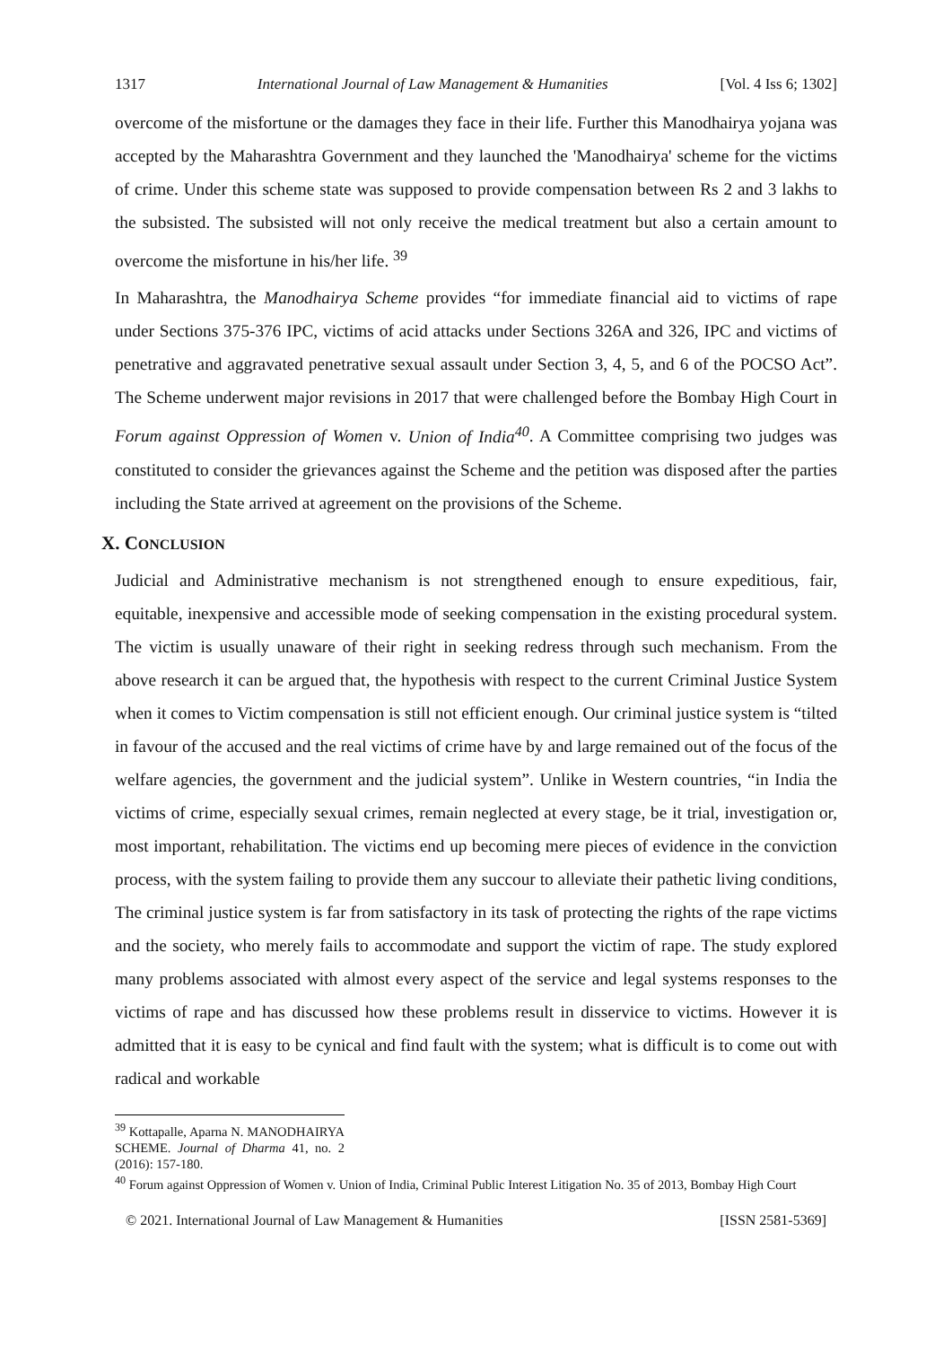1317 International Journal of Law Management & Humanities [Vol. 4 Iss 6; 1302]
overcome of the misfortune or the damages they face in their life. Further this Manodhairya yojana was accepted by the Maharashtra Government and they launched the 'Manodhairya' scheme for the victims of crime. Under this scheme state was supposed to provide compensation between Rs 2 and 3 lakhs to the subsisted. The subsisted will not only receive the medical treatment but also a certain amount to overcome the misfortune in his/her life. <sup>39</sup>
In Maharashtra, the Manodhairya Scheme provides “for immediate financial aid to victims of rape under Sections 375-376 IPC, victims of acid attacks under Sections 326A and 326, IPC and victims of penetrative and aggravated penetrative sexual assault under Section 3, 4, 5, and 6 of the POCSO Act”. The Scheme underwent major revisions in 2017 that were challenged before the Bombay High Court in Forum against Oppression of Women v. Union of India<sup>40</sup>. A Committee comprising two judges was constituted to consider the grievances against the Scheme and the petition was disposed after the parties including the State arrived at agreement on the provisions of the Scheme.
X. CONCLUSION
Judicial and Administrative mechanism is not strengthened enough to ensure expeditious, fair, equitable, inexpensive and accessible mode of seeking compensation in the existing procedural system. The victim is usually unaware of their right in seeking redress through such mechanism. From the above research it can be argued that, the hypothesis with respect to the current Criminal Justice System when it comes to Victim compensation is still not efficient enough. Our criminal justice system is “tilted in favour of the accused and the real victims of crime have by and large remained out of the focus of the welfare agencies, the government and the judicial system”. Unlike in Western countries, “in India the victims of crime, especially sexual crimes, remain neglected at every stage, be it trial, investigation or, most important, rehabilitation. The victims end up becoming mere pieces of evidence in the conviction process, with the system failing to provide them any succour to alleviate their pathetic living conditions, The criminal justice system is far from satisfactory in its task of protecting the rights of the rape victims and the society, who merely fails to accommodate and support the victim of rape. The study explored many problems associated with almost every aspect of the service and legal systems responses to the victims of rape and has discussed how these problems result in disservice to victims. However it is admitted that it is easy to be cynical and find fault with the system; what is difficult is to come out with radical and workable
<sup>39</sup> Kottapalle, Aparna N. MANODHAIRYA SCHEME. Journal of Dharma 41, no. 2 (2016): 157-180.
<sup>40</sup> Forum against Oppression of Women v. Union of India, Criminal Public Interest Litigation No. 35 of 2013, Bombay High Court
© 2021. International Journal of Law Management & Humanities [ISSN 2581-5369]